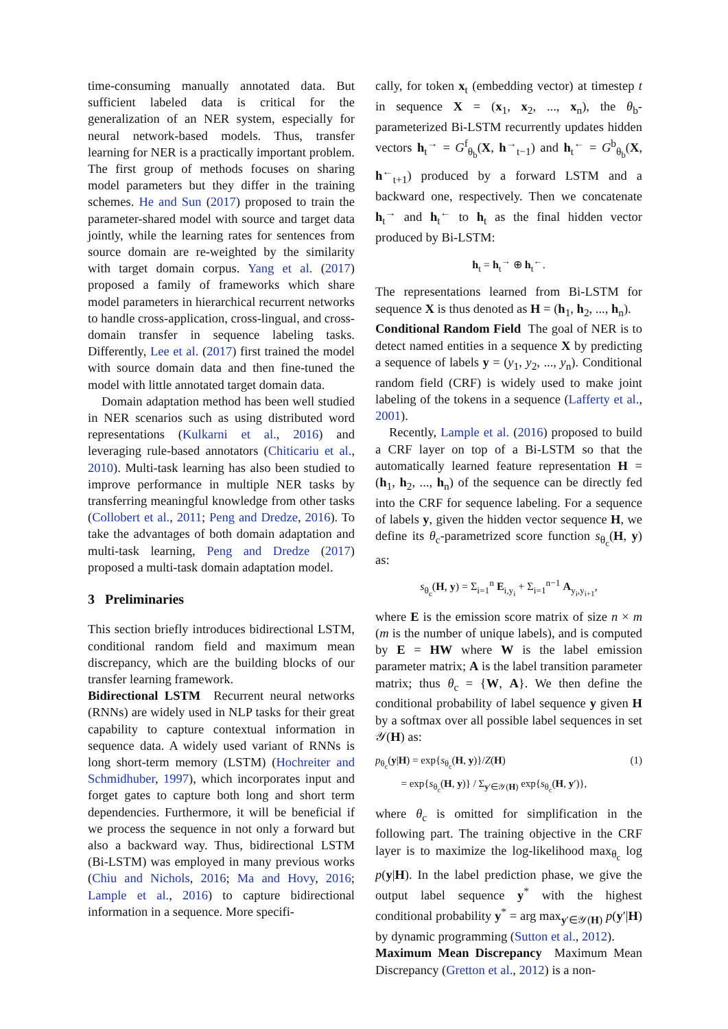time-consuming manually annotated data. But sufficient labeled data is critical for the generalization of an NER system, especially for neural network-based models. Thus, transfer learning for NER is a practically important problem. The first group of methods focuses on sharing model parameters but they differ in the training schemes. He and Sun (2017) proposed to train the parameter-shared model with source and target data jointly, while the learning rates for sentences from source domain are re-weighted by the similarity with target domain corpus. Yang et al. (2017) proposed a family of frameworks which share model parameters in hierarchical recurrent networks to handle cross-application, cross-lingual, and cross-domain transfer in sequence labeling tasks. Differently, Lee et al. (2017) first trained the model with source domain data and then fine-tuned the model with little annotated target domain data.
Domain adaptation method has been well studied in NER scenarios such as using distributed word representations (Kulkarni et al., 2016) and leveraging rule-based annotators (Chiticariu et al., 2010). Multi-task learning has also been studied to improve performance in multiple NER tasks by transferring meaningful knowledge from other tasks (Collobert et al., 2011; Peng and Dredze, 2016). To take the advantages of both domain adaptation and multi-task learning, Peng and Dredze (2017) proposed a multi-task domain adaptation model.
3 Preliminaries
This section briefly introduces bidirectional LSTM, conditional random field and maximum mean discrepancy, which are the building blocks of our transfer learning framework.
Bidirectional LSTM Recurrent neural networks (RNNs) are widely used in NLP tasks for their great capability to capture contextual information in sequence data. A widely used variant of RNNs is long short-term memory (LSTM) (Hochreiter and Schmidhuber, 1997), which incorporates input and forget gates to capture both long and short term dependencies. Furthermore, it will be beneficial if we process the sequence in not only a forward but also a backward way. Thus, bidirectional LSTM (Bi-LSTM) was employed in many previous works (Chiu and Nichols, 2016; Ma and Hovy, 2016; Lample et al., 2016) to capture bidirectional information in a sequence. More specifi-
cally, for token x<sub>t</sub> (embedding vector) at timestep t in sequence X = (x<sub>1</sub>, x<sub>2</sub>, ..., x<sub>n</sub>), the θ<sub>b</sub>-parameterized Bi-LSTM recurrently updates hidden vectors h<sub>t</sub><sup>→</sup> = G<sup>f</sup><sub>θ<sub>b</sub></sub>(X, h<sup>→</sup><sub>t−1</sub>) and h<sub>t</sub><sup>←</sup> = G<sup>b</sup><sub>θ<sub>b</sub></sub>(X, h<sup>←</sup><sub>t+1</sub>) produced by a forward LSTM and a backward one, respectively. Then we concatenate h<sub>t</sub><sup>→</sup> and h<sub>t</sub><sup>←</sup> to h<sub>t</sub> as the final hidden vector produced by Bi-LSTM:
h<sub>t</sub> = h<sub>t</sub><sup>→</sup> ⊕ h<sub>t</sub><sup>←</sup>.
The representations learned from Bi-LSTM for sequence X is thus denoted as H = (h<sub>1</sub>, h<sub>2</sub>, ..., h<sub>n</sub>).
Conditional Random Field The goal of NER is to detect named entities in a sequence X by predicting a sequence of labels y = (y<sub>1</sub>, y<sub>2</sub>, ..., y<sub>n</sub>). Conditional random field (CRF) is widely used to make joint labeling of the tokens in a sequence (Lafferty et al., 2001).
Recently, Lample et al. (2016) proposed to build a CRF layer on top of a Bi-LSTM so that the automatically learned feature representation H = (h<sub>1</sub>, h<sub>2</sub>, ..., h<sub>n</sub>) of the sequence can be directly fed into the CRF for sequence labeling. For a sequence of labels y, given the hidden vector sequence H, we define its θ<sub>c</sub>-parametrized score function s<sub>θ<sub>c</sub></sub>(H, y) as:
s<sub>θ<sub>c</sub></sub>(H, y) = Σ<sub>i=1</sub><sup>n</sup> E<sub>i,y<sub>i</sub></sub> + Σ<sub>i=1</sub><sup>n−1</sup> A<sub>y<sub>i</sub>,y<sub>i+1</sub></sub>,
where E is the emission score matrix of size n × m (m is the number of unique labels), and is computed by E = HW where W is the label emission parameter matrix; A is the label transition parameter matrix; thus θ<sub>c</sub> = {W, A}. We then define the conditional probability of label sequence y given H by a softmax over all possible label sequences in set 𝒴(H) as:
p<sub>θ<sub>c</sub></sub>(y|H) = exp{s<sub>θ<sub>c</sub></sub>(H, y)}/Z(H)
= exp{s<sub>θ<sub>c</sub></sub>(H, y)} / Σ<sub>y′∈𝒴(H)</sub> exp{s<sub>θ<sub>c</sub></sub>(H, y′)}, (1)
where θ<sub>c</sub> is omitted for simplification in the following part. The training objective in the CRF layer is to maximize the log-likelihood max<sub>θ<sub>c</sub></sub> log p(y|H). In the label prediction phase, we give the output label sequence y<sup>*</sup> with the highest conditional probability y<sup>*</sup> = arg max<sub>y′∈𝒴(H)</sub> p(y′|H) by dynamic programming (Sutton et al., 2012).
Maximum Mean Discrepancy Maximum Mean Discrepancy (Gretton et al., 2012) is a non-